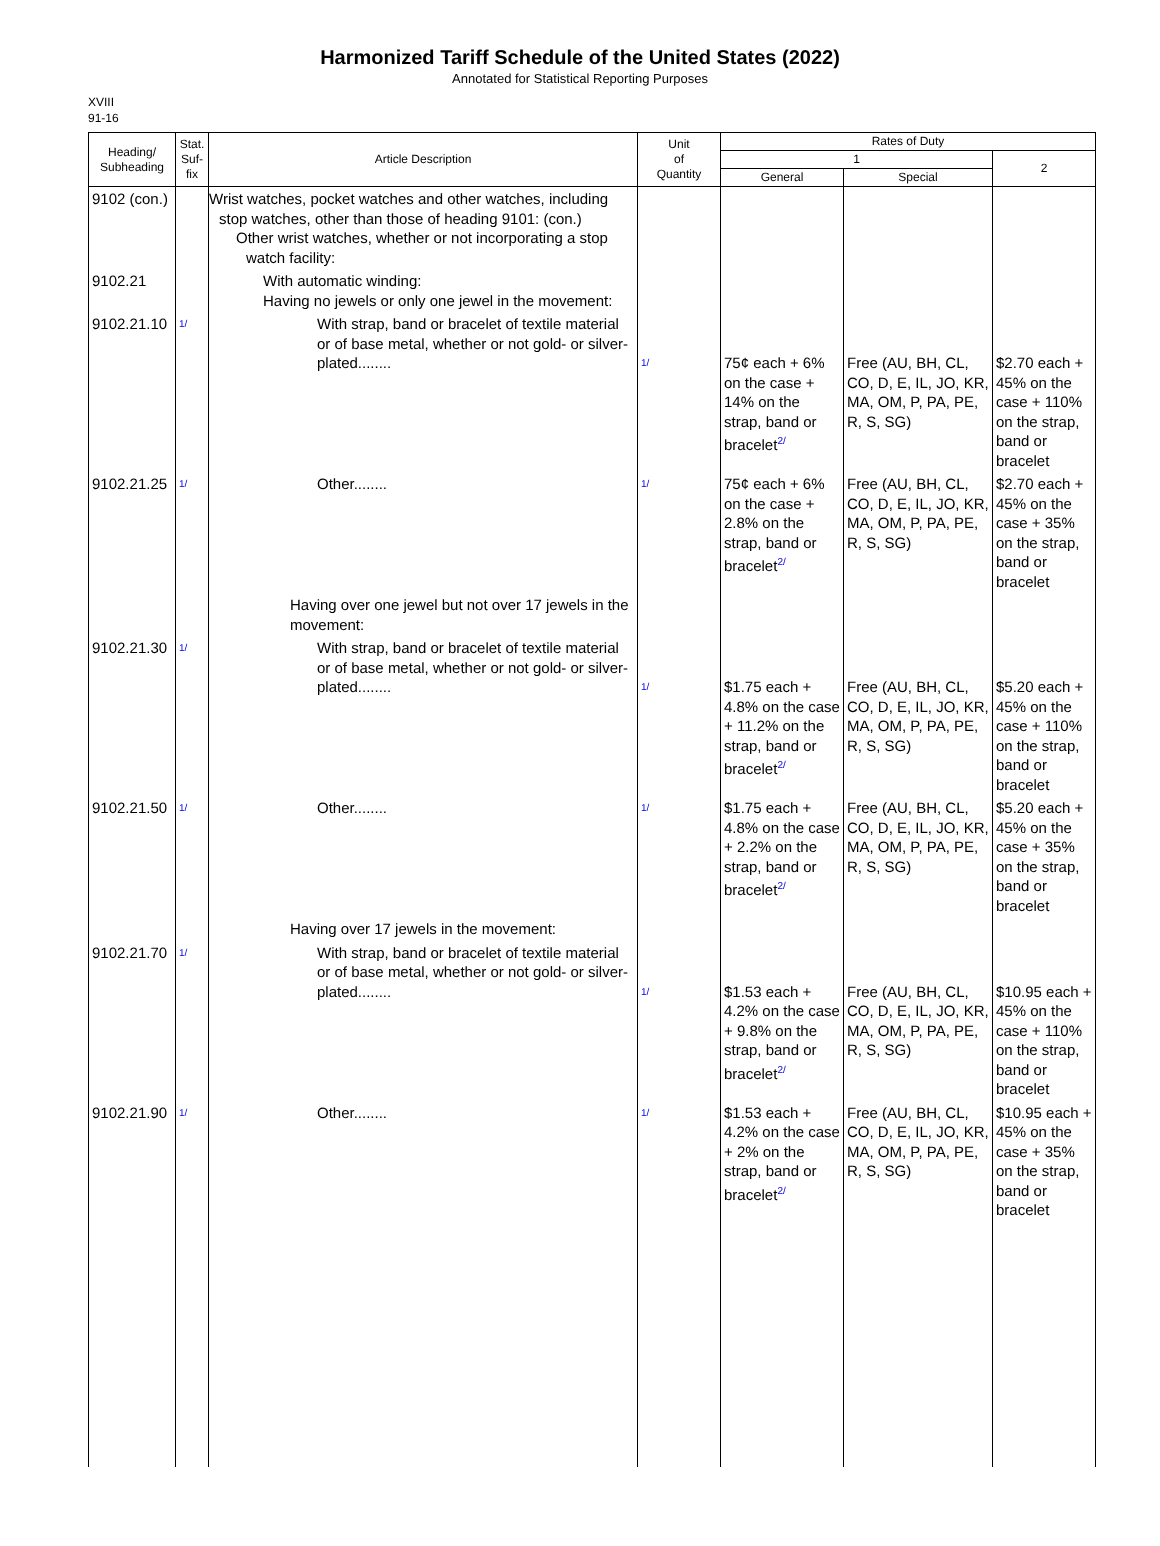Harmonized Tariff Schedule of the United States (2022)
Annotated for Statistical Reporting Purposes
XVIII
91-16
| Heading/ Subheading | Stat. Suf- fix | Article Description | Unit of Quantity | Rates of Duty | | |
| --- | --- | --- | --- | --- | --- | --- |
| | | | | 1 | | 2 |
| | | | | General | Special | |
| 9102 (con.) | | Wrist watches, pocket watches and other watches, including stop watches, other than those of heading 9101: (con.) Other wrist watches, whether or not incorporating a stop watch facility: | | | | |
| 9102.21 | | With automatic winding: Having no jewels or only one jewel in the movement: | | | | |
| 9102.21.10 | 1/ | With strap, band or bracelet of textile material or of base metal, whether or not gold- or silver-plated........ | 1/ | 75¢ each + 6% on the case + 14% on the strap, band or bracelet 2/ | Free (AU, BH, CL, CO, D, E, IL, JO, KR, MA, OM, P, PA, PE, R, S, SG) | $2.70 each + 45% on the case + 110% on the strap, band or bracelet |
| 9102.21.25 | 1/ | Other........ | 1/ | 75¢ each + 6% on the case + 2.8% on the strap, band or bracelet 2/ | Free (AU, BH, CL, CO, D, E, IL, JO, KR, MA, OM, P, PA, PE, R, S, SG) | $2.70 each + 45% on the case + 35% on the strap, band or bracelet |
| | | Having over one jewel but not over 17 jewels in the movement: | | | | |
| 9102.21.30 | 1/ | With strap, band or bracelet of textile material or of base metal, whether or not gold- or silver-plated........ | 1/ | $1.75 each + 4.8% on the case + 11.2% on the strap, band or bracelet 2/ | Free (AU, BH, CL, CO, D, E, IL, JO, KR, MA, OM, P, PA, PE, R, S, SG) | $5.20 each + 45% on the case + 110% on the strap, band or bracelet |
| 9102.21.50 | 1/ | Other........ | 1/ | $1.75 each + 4.8% on the case + 2.2% on the strap, band or bracelet 2/ | Free (AU, BH, CL, CO, D, E, IL, JO, KR, MA, OM, P, PA, PE, R, S, SG) | $5.20 each + 45% on the case + 35% on the strap, band or bracelet |
| | | Having over 17 jewels in the movement: | | | | |
| 9102.21.70 | 1/ | With strap, band or bracelet of textile material or of base metal, whether or not gold- or silver-plated........ | 1/ | $1.53 each + 4.2% on the case + 9.8% on the strap, band or bracelet 2/ | Free (AU, BH, CL, CO, D, E, IL, JO, KR, MA, OM, P, PA, PE, R, S, SG) | $10.95 each + 45% on the case + 110% on the strap, band or bracelet |
| 9102.21.90 | 1/ | Other........ | 1/ | $1.53 each + 4.2% on the case + 2% on the strap, band or bracelet 2/ | Free (AU, BH, CL, CO, D, E, IL, JO, KR, MA, OM, P, PA, PE, R, S, SG) | $10.95 each + 45% on the case + 35% on the strap, band or bracelet |